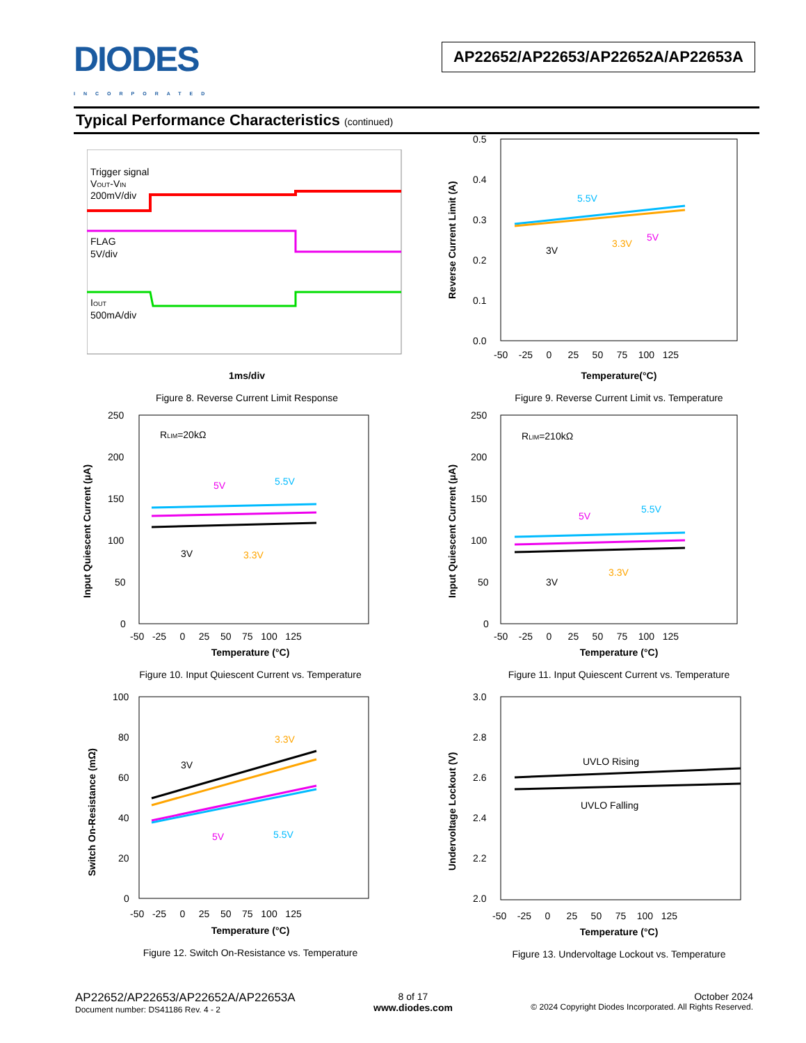DIODES
INCORPORATED
AP22652/AP22653/AP22652A/AP22653A
Typical Performance Characteristics (continued)
Trigger signal
VOUT-VIN
200mV/div
FLAG
5V/div
IOUT
500mA/div
1ms/div
Figure 8. Reverse Current Limit Response
0.5
0.4
0.3
0.2
0.1
0.0
-50 -25 0 25 50 75 100 125
5.5V
3V
3.3V
5V
Reverse Current Limit (A)
Temperature(°C)
Figure 9. Reverse Current Limit vs. Temperature
250
200
150
100
50
0
-50 -25 0 25 50 75 100 125
RLIM=20kΩ
5V
5.5V
3V
3.3V
Input Quiescent Current (μA)
Temperature (°C)
Figure 10. Input Quiescent Current vs. Temperature
250
200
150
100
50
0
-50 -25 0 25 50 75 100 125
RLIM=210kΩ
5V
5.5V
3V
3.3V
Input Quiescent Current (μA)
Temperature (°C)
Figure 11. Input Quiescent Current vs. Temperature
100
80
60
40
20
0
-50 -25 0 25 50 75 100 125
3.3V
3V
5V
5.5V
Switch On-Resistance (mΩ)
Temperature (°C)
Figure 12. Switch On-Resistance vs. Temperature
3.0
2.8
2.6
2.4
2.2
2.0
-50 -25 0 25 50 75 100 125
UVLO Rising
UVLO Falling
Undervoltage Lockout (V)
Temperature (°C)
Figure 13. Undervoltage Lockout vs. Temperature
AP22652/AP22653/AP22652A/AP22653A
Document number: DS41186 Rev. 4 - 2
8 of 17
www.diodes.com
October 2024
© 2024 Copyright Diodes Incorporated. All Rights Reserved.